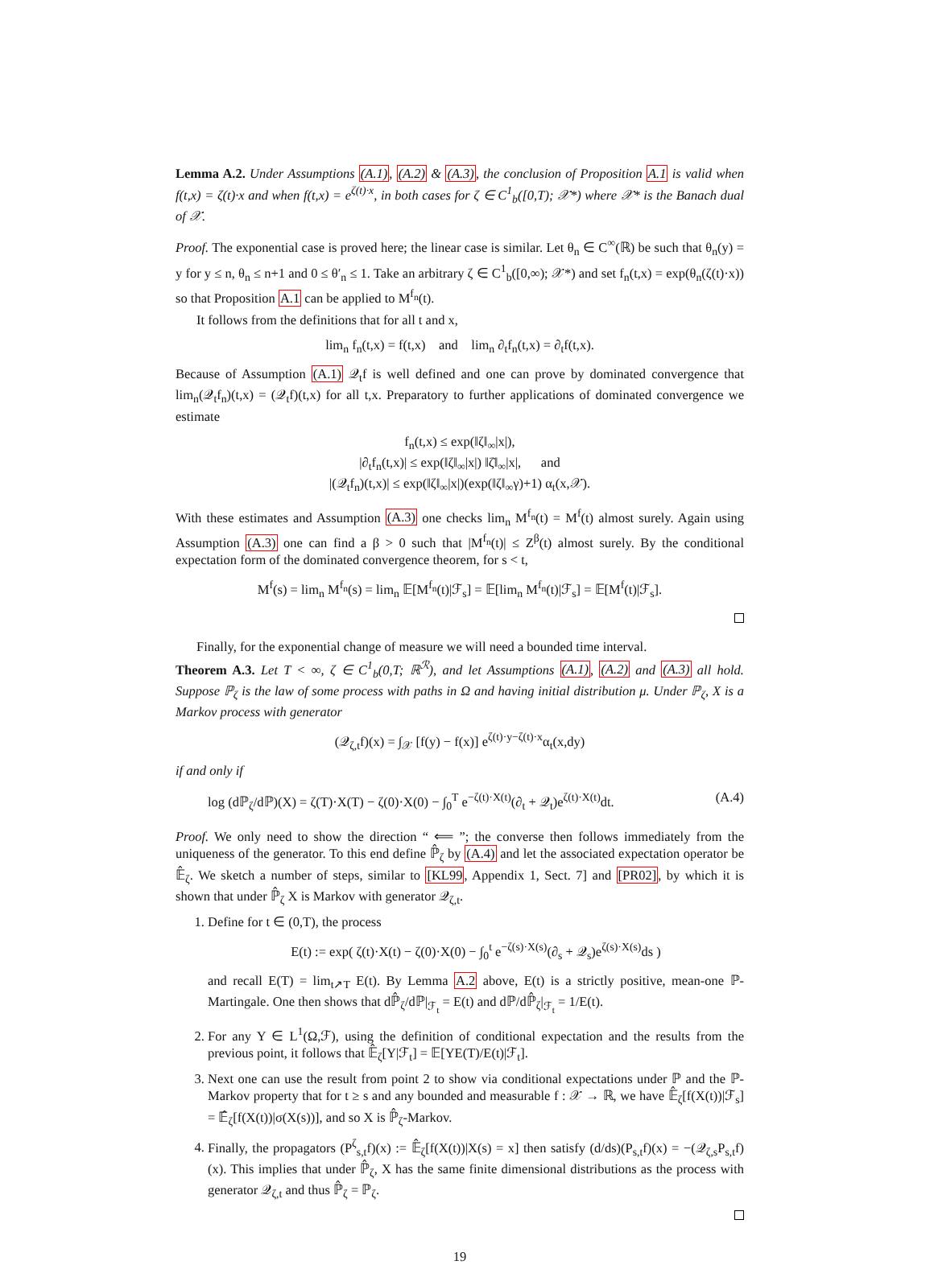Lemma A.2. Under Assumptions (A.1), (A.2) & (A.3), the conclusion of Proposition A.1 is valid when f(t,x) = ζ(t)·x and when f(t,x) = e<sup>ζ(t)·x</sup>, in both cases for ζ ∈ C<sup>1</sup><sub>b</sub>([0,T); 𝒳*) where 𝒳* is the Banach dual of 𝒳.
Proof. The exponential case is proved here; the linear case is similar. Let θ<sub>n</sub> ∈ C<sup>∞</sup>(ℝ) be such that θ<sub>n</sub>(y) = y for y ≤ n, θ<sub>n</sub> ≤ n+1 and 0 ≤ θ′<sub>n</sub> ≤ 1. Take an arbitrary ζ ∈ C<sup>1</sup><sub>b</sub>([0,∞); 𝒳*) and set f<sub>n</sub>(t,x) = exp(θ<sub>n</sub>(ζ(t)·x)) so that Proposition A.1 can be applied to M<sup>f<sub>n</sub></sup>(t).
It follows from the definitions that for all t and x,
lim<sub>n</sub> f<sub>n</sub>(t,x) = f(t,x) and lim<sub>n</sub> ∂<sub>t</sub>f<sub>n</sub>(t,x) = ∂<sub>t</sub>f(t,x).
Because of Assumption (A.1) 𝒬<sub>t</sub>f is well defined and one can prove by dominated convergence that lim<sub>n</sub>(𝒬<sub>t</sub>f<sub>n</sub>)(t,x) = (𝒬<sub>t</sub>f)(t,x) for all t,x. Preparatory to further applications of dominated convergence we estimate
f<sub>n</sub>(t,x) ≤ exp(‖ζ‖<sub>∞</sub>|x|),
|∂<sub>t</sub>f<sub>n</sub>(t,x)| ≤ exp(‖ζ‖<sub>∞</sub>|x|) ‖ζ̇‖<sub>∞</sub>|x|, and
|(𝒬<sub>t</sub>f<sub>n</sub>)(t,x)| ≤ exp(‖ζ‖<sub>∞</sub>|x|)(exp(‖ζ‖<sub>∞</sub>γ)+1) α<sub>t</sub>(x,𝒳).
With these estimates and Assumption (A.3) one checks lim<sub>n</sub> M<sup>f<sub>n</sub></sup>(t) = M<sup>f</sup>(t) almost surely. Again using Assumption (A.3) one can find a β > 0 such that |M<sup>f<sub>n</sub></sup>(t)| ≤ Z<sup>β</sup>(t) almost surely. By the conditional expectation form of the dominated convergence theorem, for s < t,
M<sup>f</sup>(s) = lim<sub>n</sub> M<sup>f<sub>n</sub></sup>(s) = lim<sub>n</sub> 𝔼[M<sup>f<sub>n</sub></sup>(t)|ℱ<sub>s</sub>] = 𝔼[lim<sub>n</sub> M<sup>f<sub>n</sub></sup>(t)|ℱ<sub>s</sub>] = 𝔼[M<sup>f</sup>(t)|ℱ<sub>s</sub>].
Finally, for the exponential change of measure we will need a bounded time interval.
Theorem A.3. Let T < ∞, ζ ∈ C<sup>1</sup><sub>b</sub>(0,T; ℝ<sup>ℛ</sup>), and let Assumptions (A.1), (A.2) and (A.3) all hold. Suppose ℙ<sub>ζ</sub> is the law of some process with paths in Ω and having initial distribution μ. Under ℙ<sub>ζ</sub>, X is a Markov process with generator
(𝒬<sub>ζ,t</sub>f)(x) = ∫<sub>𝒳</sub> [f(y) − f(x)] e<sup>ζ(t)·y−ζ(t)·x</sup>α<sub>t</sub>(x,dy)
if and only if
log (dℙ<sub>ζ</sub>/dℙ)(X) = ζ(T)·X(T) − ζ(0)·X(0) − ∫<sub>0</sub><sup>T</sup> e<sup>−ζ(t)·X(t)</sup>(∂<sub>t</sub> + 𝒬<sub>t</sub>)e<sup>ζ(t)·X(t)</sup>dt. (A.4)
Proof. We only need to show the direction “ ⟸ ”; the converse then follows immediately from the uniqueness of the generator. To this end define ℙ̂<sub>ζ</sub> by (A.4) and let the associated expectation operator be 𝔼̂<sub>ζ</sub>. We sketch a number of steps, similar to [KL99, Appendix 1, Sect. 7] and [PR02], by which it is shown that under ℙ̂<sub>ζ</sub> X is Markov with generator 𝒬<sub>ζ,t</sub>.
1. Define for t ∈ (0,T), the process
E(t) := exp( ζ(t)·X(t) − ζ(0)·X(0) − ∫<sub>0</sub><sup>t</sup> e<sup>−ζ(s)·X(s)</sup>(∂<sub>s</sub> + 𝒬<sub>s</sub>)e<sup>ζ(s)·X(s)</sup>ds )
and recall E(T) = lim<sub>t↗T</sub> E(t). By Lemma A.2 above, E(t) is a strictly positive, mean-one ℙ-Martingale. One then shows that dℙ̂<sub>ζ</sub>/dℙ|<sub>ℱ<sub>t</sub></sub> = E(t) and dℙ/dℙ̂<sub>ζ</sub>|<sub>ℱ<sub>t</sub></sub> = 1/E(t).
2. For any Y ∈ L<sup>1</sup>(Ω,ℱ), using the definition of conditional expectation and the results from the previous point, it follows that 𝔼̂<sub>ζ</sub>[Y|ℱ<sub>t</sub>] = 𝔼[YE(T)/E(t)|ℱ<sub>t</sub>].
3. Next one can use the result from point 2 to show via conditional expectations under ℙ and the ℙ-Markov property that for t ≥ s and any bounded and measurable f : 𝒳 → ℝ, we have 𝔼̂<sub>ζ</sub>[f(X(t))|ℱ<sub>s</sub>] = 𝔼̂<sub>ζ</sub>[f(X(t))|σ(X(s))], and so X is ℙ̂<sub>ζ</sub>-Markov.
4. Finally, the propagators (P<sup>ζ</sup><sub>s,t</sub>f)(x) := 𝔼̂<sub>ζ</sub>[f(X(t))|X(s) = x] then satisfy (d/ds)(P<sub>s,t</sub>f)(x) = −(𝒬<sub>ζ,s</sub>P<sub>s,t</sub>f)(x). This implies that under ℙ̂<sub>ζ</sub>, X has the same finite dimensional distributions as the process with generator 𝒬<sub>ζ,t</sub> and thus ℙ̂<sub>ζ</sub> = ℙ<sub>ζ</sub>.
19